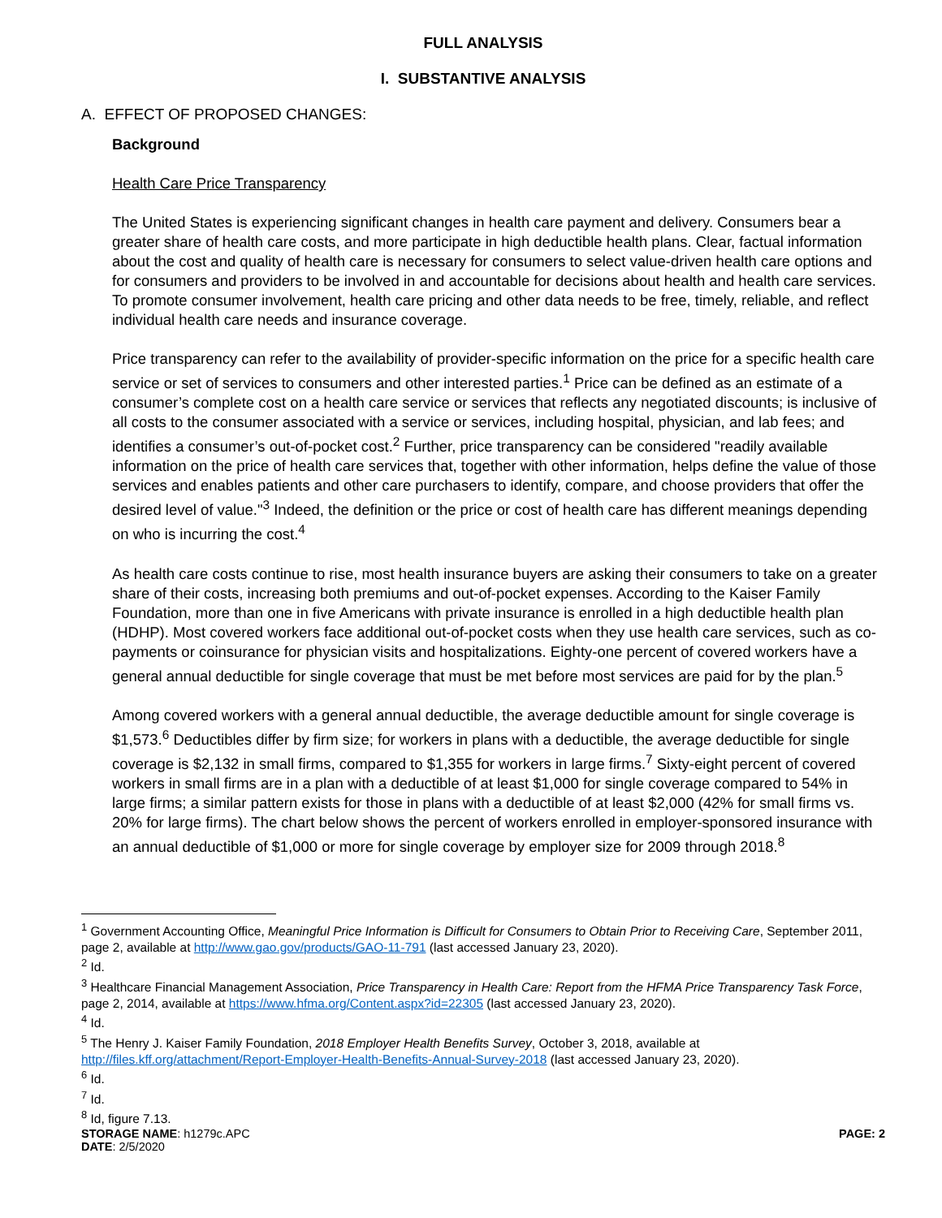FULL ANALYSIS
I. SUBSTANTIVE ANALYSIS
A. EFFECT OF PROPOSED CHANGES:
Background
Health Care Price Transparency
The United States is experiencing significant changes in health care payment and delivery. Consumers bear a greater share of health care costs, and more participate in high deductible health plans. Clear, factual information about the cost and quality of health care is necessary for consumers to select value-driven health care options and for consumers and providers to be involved in and accountable for decisions about health and health care services. To promote consumer involvement, health care pricing and other data needs to be free, timely, reliable, and reflect individual health care needs and insurance coverage.
Price transparency can refer to the availability of provider-specific information on the price for a specific health care service or set of services to consumers and other interested parties.<sup>1</sup> Price can be defined as an estimate of a consumer’s complete cost on a health care service or services that reflects any negotiated discounts; is inclusive of all costs to the consumer associated with a service or services, including hospital, physician, and lab fees; and identifies a consumer’s out-of-pocket cost.<sup>2</sup> Further, price transparency can be considered "readily available information on the price of health care services that, together with other information, helps define the value of those services and enables patients and other care purchasers to identify, compare, and choose providers that offer the desired level of value."<sup>3</sup> Indeed, the definition or the price or cost of health care has different meanings depending on who is incurring the cost.<sup>4</sup>
As health care costs continue to rise, most health insurance buyers are asking their consumers to take on a greater share of their costs, increasing both premiums and out-of-pocket expenses. According to the Kaiser Family Foundation, more than one in five Americans with private insurance is enrolled in a high deductible health plan (HDHP). Most covered workers face additional out-of-pocket costs when they use health care services, such as co-payments or coinsurance for physician visits and hospitalizations. Eighty-one percent of covered workers have a general annual deductible for single coverage that must be met before most services are paid for by the plan.<sup>5</sup>
Among covered workers with a general annual deductible, the average deductible amount for single coverage is $1,573.<sup>6</sup> Deductibles differ by firm size; for workers in plans with a deductible, the average deductible for single coverage is $2,132 in small firms, compared to $1,355 for workers in large firms.<sup>7</sup> Sixty-eight percent of covered workers in small firms are in a plan with a deductible of at least $1,000 for single coverage compared to 54% in large firms; a similar pattern exists for those in plans with a deductible of at least $2,000 (42% for small firms vs. 20% for large firms). The chart below shows the percent of workers enrolled in employer-sponsored insurance with an annual deductible of $1,000 or more for single coverage by employer size for 2009 through 2018.<sup>8</sup>
<sup>1</sup> Government Accounting Office, Meaningful Price Information is Difficult for Consumers to Obtain Prior to Receiving Care, September 2011, page 2, available at http://www.gao.gov/products/GAO-11-791 (last accessed January 23, 2020).
<sup>2</sup> Id.
<sup>3</sup> Healthcare Financial Management Association, Price Transparency in Health Care: Report from the HFMA Price Transparency Task Force, page 2, 2014, available at https://www.hfma.org/Content.aspx?id=22305 (last accessed January 23, 2020).
<sup>4</sup> Id.
<sup>5</sup> The Henry J. Kaiser Family Foundation, 2018 Employer Health Benefits Survey, October 3, 2018, available at http://files.kff.org/attachment/Report-Employer-Health-Benefits-Annual-Survey-2018 (last accessed January 23, 2020).
<sup>6</sup> Id.
<sup>7</sup> Id.
<sup>8</sup> Id, figure 7.13.
STORAGE NAME: h1279c.APC PAGE: 2
DATE: 2/5/2020